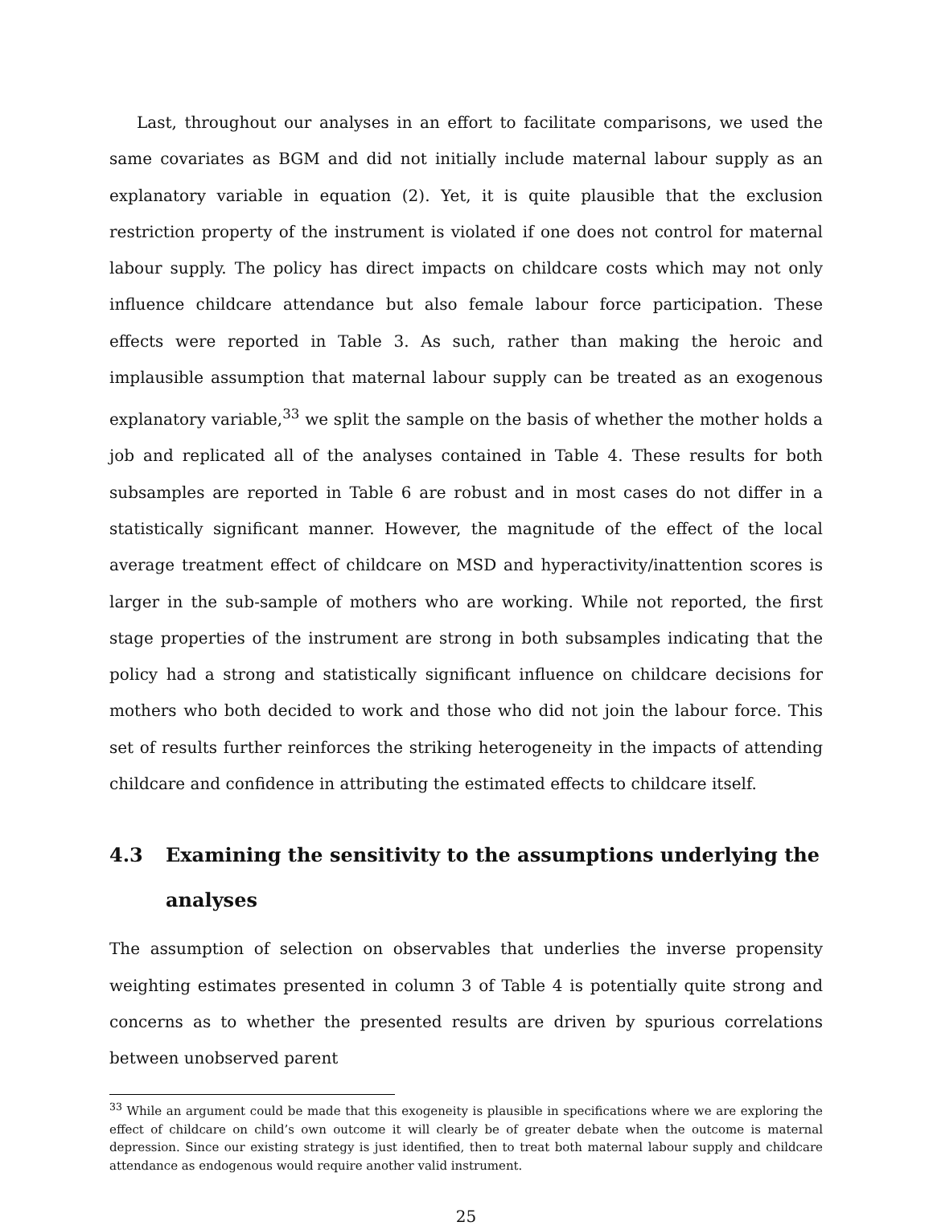Last, throughout our analyses in an effort to facilitate comparisons, we used the same covariates as BGM and did not initially include maternal labour supply as an explanatory variable in equation (2). Yet, it is quite plausible that the exclusion restriction property of the instrument is violated if one does not control for maternal labour supply. The policy has direct impacts on childcare costs which may not only influence childcare attendance but also female labour force participation. These effects were reported in Table 3. As such, rather than making the heroic and implausible assumption that maternal labour supply can be treated as an exogenous explanatory variable,<sup>33</sup> we split the sample on the basis of whether the mother holds a job and replicated all of the analyses contained in Table 4. These results for both subsamples are reported in Table 6 are robust and in most cases do not differ in a statistically significant manner. However, the magnitude of the effect of the local average treatment effect of childcare on MSD and hyperactivity/inattention scores is larger in the sub-sample of mothers who are working. While not reported, the first stage properties of the instrument are strong in both subsamples indicating that the policy had a strong and statistically significant influence on childcare decisions for mothers who both decided to work and those who did not join the labour force. This set of results further reinforces the striking heterogeneity in the impacts of attending childcare and confidence in attributing the estimated effects to childcare itself.
4.3 Examining the sensitivity to the assumptions underlying the analyses
The assumption of selection on observables that underlies the inverse propensity weighting estimates presented in column 3 of Table 4 is potentially quite strong and concerns as to whether the presented results are driven by spurious correlations between unobserved parent
<sup>33</sup> While an argument could be made that this exogeneity is plausible in specifications where we are exploring the effect of childcare on child’s own outcome it will clearly be of greater debate when the outcome is maternal depression. Since our existing strategy is just identified, then to treat both maternal labour supply and childcare attendance as endogenous would require another valid instrument.
25